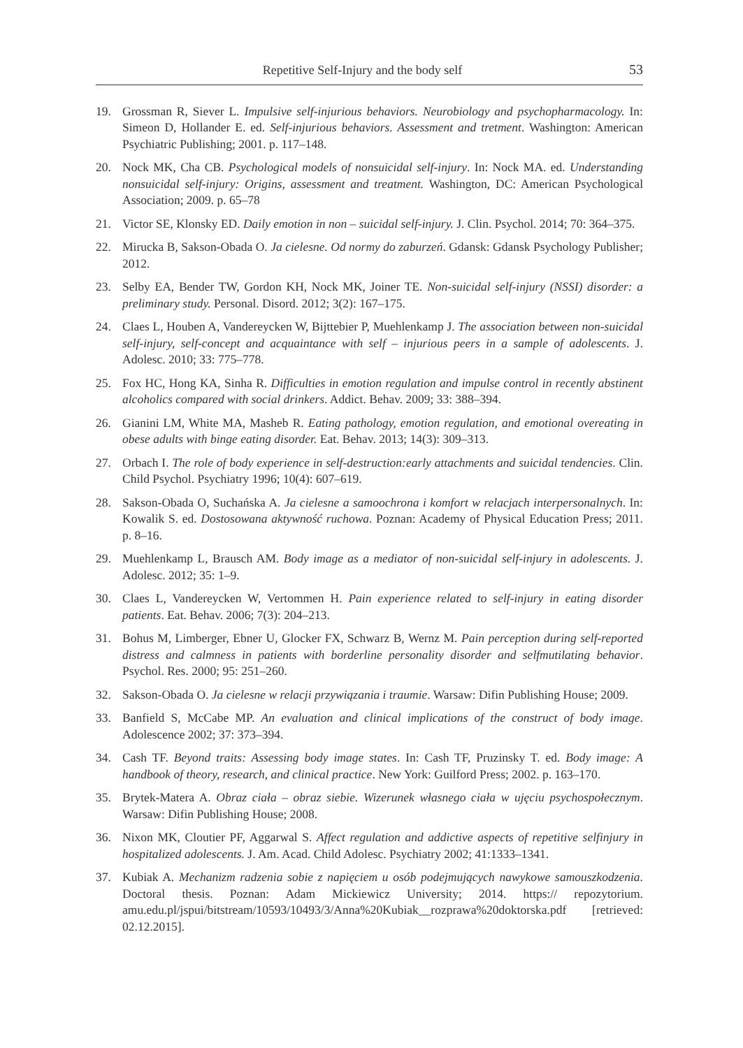Repetitive Self-Injury and the body self 53
19. Grossman R, Siever L. Impulsive self-injurious behaviors. Neurobiology and psychopharmacology. In: Simeon D, Hollander E. ed. Self-injurious behaviors. Assessment and tretment. Washington: American Psychiatric Publishing; 2001. p. 117–148.
20. Nock MK, Cha CB. Psychological models of nonsuicidal self-injury. In: Nock MA. ed. Understanding nonsuicidal self-injury: Origins, assessment and treatment. Washington, DC: American Psychological Association; 2009. p. 65–78
21. Victor SE, Klonsky ED. Daily emotion in non – suicidal self-injury. J. Clin. Psychol. 2014; 70: 364–375.
22. Mirucka B, Sakson-Obada O. Ja cielesne. Od normy do zaburzeń. Gdansk: Gdansk Psychology Publisher; 2012.
23. Selby EA, Bender TW, Gordon KH, Nock MK, Joiner TE. Non-suicidal self-injury (NSSI) disorder: a preliminary study. Personal. Disord. 2012; 3(2): 167–175.
24. Claes L, Houben A, Vandereycken W, Bijttebier P, Muehlenkamp J. The association between non-suicidal self-injury, self-concept and acquaintance with self – injurious peers in a sample of adolescents. J. Adolesc. 2010; 33: 775–778.
25. Fox HC, Hong KA, Sinha R. Difficulties in emotion regulation and impulse control in recently abstinent alcoholics compared with social drinkers. Addict. Behav. 2009; 33: 388–394.
26. Gianini LM, White MA, Masheb R. Eating pathology, emotion regulation, and emotional overeating in obese adults with binge eating disorder. Eat. Behav. 2013; 14(3): 309–313.
27. Orbach I. The role of body experience in self-destruction:early attachments and suicidal tendencies. Clin. Child Psychol. Psychiatry 1996; 10(4): 607–619.
28. Sakson-Obada O, Suchańska A. Ja cielesne a samoochrona i komfort w relacjach interpersonalnych. In: Kowalik S. ed. Dostosowana aktywność ruchowa. Poznan: Academy of Physical Education Press; 2011. p. 8–16.
29. Muehlenkamp L, Brausch AM. Body image as a mediator of non-suicidal self-injury in adolescents. J. Adolesc. 2012; 35: 1–9.
30. Claes L, Vandereycken W, Vertommen H. Pain experience related to self-injury in eating disorder patients. Eat. Behav. 2006; 7(3): 204–213.
31. Bohus M, Limberger, Ebner U, Glocker FX, Schwarz B, Wernz M. Pain perception during self-reported distress and calmness in patients with borderline personality disorder and selfmutilating behavior. Psychol. Res. 2000; 95: 251–260.
32. Sakson-Obada O. Ja cielesne w relacji przywiązania i traumie. Warsaw: Difin Publishing House; 2009.
33. Banfield S, McCabe MP. An evaluation and clinical implications of the construct of body image. Adolescence 2002; 37: 373–394.
34. Cash TF. Beyond traits: Assessing body image states. In: Cash TF, Pruzinsky T. ed. Body image: A handbook of theory, research, and clinical practice. New York: Guilford Press; 2002. p. 163–170.
35. Brytek-Matera A. Obraz ciała – obraz siebie. Wizerunek własnego ciała w ujęciu psychospołecznym. Warsaw: Difin Publishing House; 2008.
36. Nixon MK, Cloutier PF, Aggarwal S. Affect regulation and addictive aspects of repetitive selfinjury in hospitalized adolescents. J. Am. Acad. Child Adolesc. Psychiatry 2002; 41:1333–1341.
37. Kubiak A. Mechanizm radzenia sobie z napięciem u osób podejmujących nawykowe samouszkodzenia. Doctoral thesis. Poznan: Adam Mickiewicz University; 2014. https:// repozytorium. amu.edu.pl/jspui/bitstream/10593/10493/3/Anna%20Kubiak__rozprawa%20doktorska.pdf [retrieved: 02.12.2015].